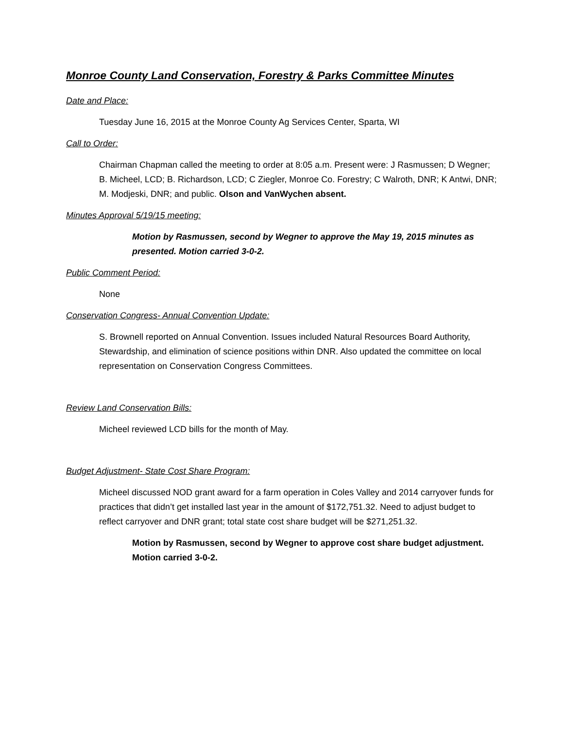Monroe County Land Conservation, Forestry & Parks Committee Minutes
Date and Place:
Tuesday June 16, 2015 at the Monroe County Ag Services Center, Sparta, WI
Call to Order:
Chairman Chapman called the meeting to order at 8:05 a.m. Present were: J Rasmussen; D Wegner; B. Micheel, LCD; B. Richardson, LCD; C Ziegler, Monroe Co. Forestry; C Walroth, DNR; K Antwi, DNR; M. Modjeski, DNR; and public. Olson and VanWychen absent.
Minutes Approval 5/19/15 meeting:
Motion by Rasmussen, second by Wegner to approve the May 19, 2015 minutes as presented. Motion carried 3-0-2.
Public Comment Period:
None
Conservation Congress- Annual Convention Update:
S. Brownell reported on Annual Convention. Issues included Natural Resources Board Authority, Stewardship, and elimination of science positions within DNR. Also updated the committee on local representation on Conservation Congress Committees.
Review Land Conservation Bills:
Micheel reviewed LCD bills for the month of May.
Budget Adjustment- State Cost Share Program:
Micheel discussed NOD grant award for a farm operation in Coles Valley and 2014 carryover funds for practices that didn’t get installed last year in the amount of $172,751.32. Need to adjust budget to reflect carryover and DNR grant; total state cost share budget will be $271,251.32.
Motion by Rasmussen, second by Wegner to approve cost share budget adjustment. Motion carried 3-0-2.